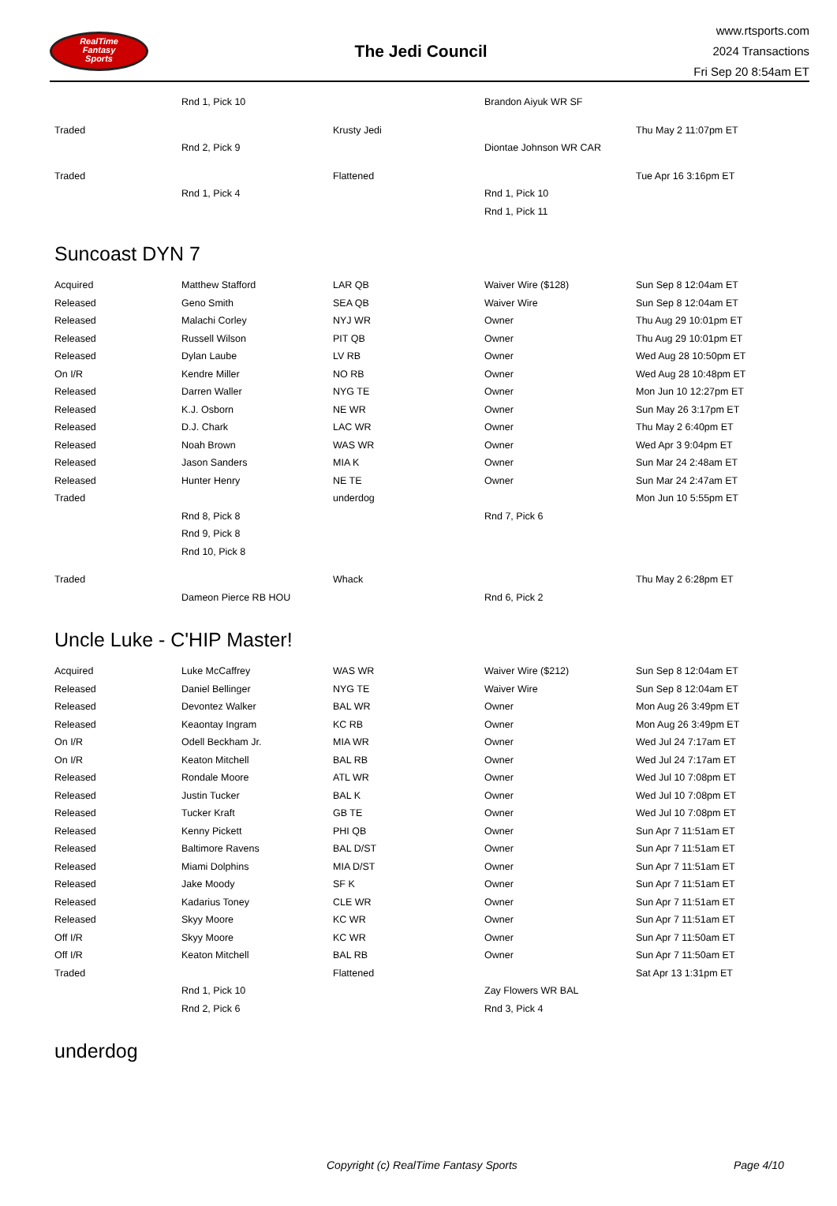RealTime
Fantasy
Sports
The Jedi Council
www.rtsports.com
2024 Transactions
Fri Sep 20 8:54am ET
| | Rnd 1, Pick 10 | | Brandon Aiyuk WR SF | |
| Traded | | Krusty Jedi | | Thu May 2 11:07pm ET |
| | Rnd 2, Pick 9 | | Diontae Johnson WR CAR | |
| Traded | | Flattened | | Tue Apr 16 3:16pm ET |
| | Rnd 1, Pick 4 | | Rnd 1, Pick 10 | |
| | | | Rnd 1, Pick 11 | |
Suncoast DYN 7
| Acquired | Matthew Stafford | LAR QB | Waiver Wire ($128) | Sun Sep 8 12:04am ET |
| Released | Geno Smith | SEA QB | Waiver Wire | Sun Sep 8 12:04am ET |
| Released | Malachi Corley | NYJ WR | Owner | Thu Aug 29 10:01pm ET |
| Released | Russell Wilson | PIT QB | Owner | Thu Aug 29 10:01pm ET |
| Released | Dylan Laube | LV RB | Owner | Wed Aug 28 10:50pm ET |
| On I/R | Kendre Miller | NO RB | Owner | Wed Aug 28 10:48pm ET |
| Released | Darren Waller | NYG TE | Owner | Mon Jun 10 12:27pm ET |
| Released | K.J. Osborn | NE WR | Owner | Sun May 26 3:17pm ET |
| Released | D.J. Chark | LAC WR | Owner | Thu May 2 6:40pm ET |
| Released | Noah Brown | WAS WR | Owner | Wed Apr 3 9:04pm ET |
| Released | Jason Sanders | MIA K | Owner | Sun Mar 24 2:48am ET |
| Released | Hunter Henry | NE TE | Owner | Sun Mar 24 2:47am ET |
| Traded | | underdog | | Mon Jun 10 5:55pm ET |
| | Rnd 8, Pick 8 | | Rnd 7, Pick 6 | |
| | Rnd 9, Pick 8 | | | |
| | Rnd 10, Pick 8 | | | |
| Traded | | Whack | | Thu May 2 6:28pm ET |
| | Dameon Pierce RB HOU | | Rnd 6, Pick 2 | |
Uncle Luke - C'HIP Master!
| Acquired | Luke McCaffrey | WAS WR | Waiver Wire ($212) | Sun Sep 8 12:04am ET |
| Released | Daniel Bellinger | NYG TE | Waiver Wire | Sun Sep 8 12:04am ET |
| Released | Devontez Walker | BAL WR | Owner | Mon Aug 26 3:49pm ET |
| Released | Keaontay Ingram | KC RB | Owner | Mon Aug 26 3:49pm ET |
| On I/R | Odell Beckham Jr. | MIA WR | Owner | Wed Jul 24 7:17am ET |
| On I/R | Keaton Mitchell | BAL RB | Owner | Wed Jul 24 7:17am ET |
| Released | Rondale Moore | ATL WR | Owner | Wed Jul 10 7:08pm ET |
| Released | Justin Tucker | BAL K | Owner | Wed Jul 10 7:08pm ET |
| Released | Tucker Kraft | GB TE | Owner | Wed Jul 10 7:08pm ET |
| Released | Kenny Pickett | PHI QB | Owner | Sun Apr 7 11:51am ET |
| Released | Baltimore Ravens | BAL D/ST | Owner | Sun Apr 7 11:51am ET |
| Released | Miami Dolphins | MIA D/ST | Owner | Sun Apr 7 11:51am ET |
| Released | Jake Moody | SF K | Owner | Sun Apr 7 11:51am ET |
| Released | Kadarius Toney | CLE WR | Owner | Sun Apr 7 11:51am ET |
| Released | Skyy Moore | KC WR | Owner | Sun Apr 7 11:51am ET |
| Off I/R | Skyy Moore | KC WR | Owner | Sun Apr 7 11:50am ET |
| Off I/R | Keaton Mitchell | BAL RB | Owner | Sun Apr 7 11:50am ET |
| Traded | | Flattened | | Sat Apr 13 1:31pm ET |
| | Rnd 1, Pick 10 | | Zay Flowers WR BAL | |
| | Rnd 2, Pick 6 | | Rnd 3, Pick 4 | |
underdog
Copyright (c) RealTime Fantasy Sports Page 4/10